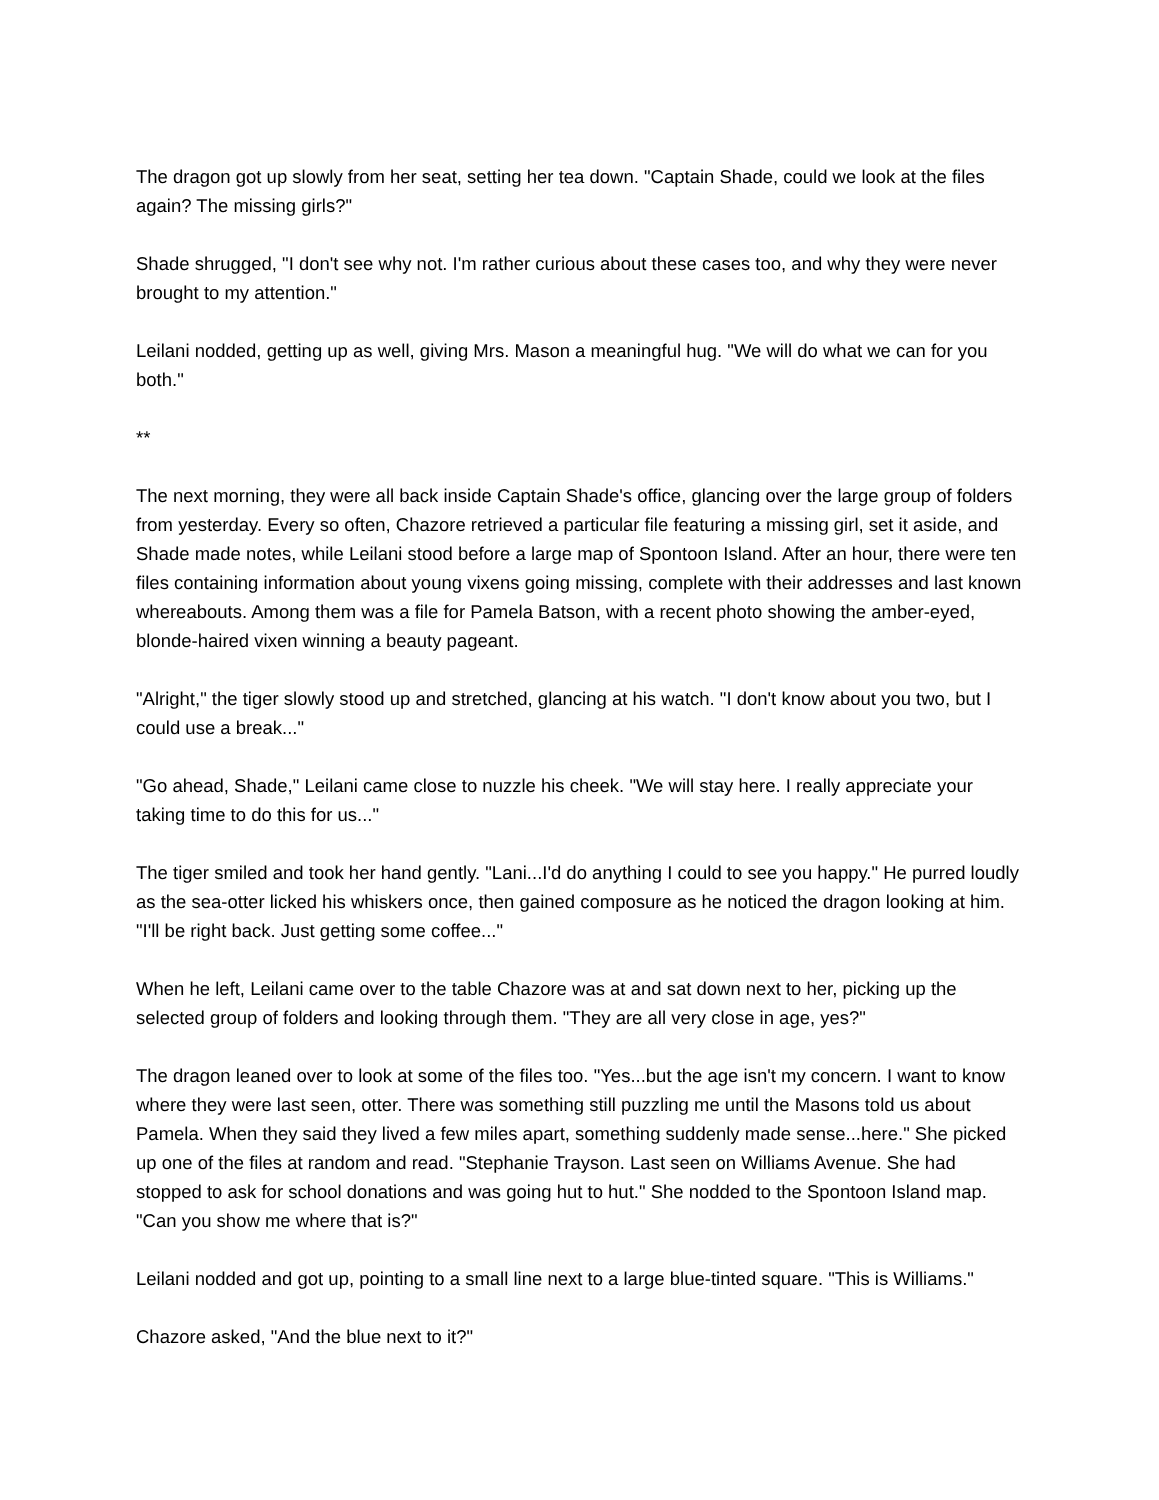The dragon got up slowly from her seat, setting her tea down. "Captain Shade, could we look at the files again? The missing girls?"
Shade shrugged, "I don't see why not. I'm rather curious about these cases too, and why they were never brought to my attention."
Leilani nodded, getting up as well, giving Mrs. Mason a meaningful hug. "We will do what we can for you both."
**
The next morning, they were all back inside Captain Shade's office, glancing over the large group of folders from yesterday. Every so often, Chazore retrieved a particular file featuring a missing girl, set it aside, and Shade made notes, while Leilani stood before a large map of Spontoon Island. After an hour, there were ten files containing information about young vixens going missing, complete with their addresses and last known whereabouts. Among them was a file for Pamela Batson, with a recent photo showing the amber-eyed, blonde-haired vixen winning a beauty pageant.
"Alright," the tiger slowly stood up and stretched, glancing at his watch. "I don't know about you two, but I could use a break..."
"Go ahead, Shade," Leilani came close to nuzzle his cheek. "We will stay here. I really appreciate your taking time to do this for us..."
The tiger smiled and took her hand gently. "Lani...I'd do anything I could to see you happy." He purred loudly as the sea-otter licked his whiskers once, then gained composure as he noticed the dragon looking at him. "I'll be right back. Just getting some coffee..."
When he left, Leilani came over to the table Chazore was at and sat down next to her, picking up the selected group of folders and looking through them. "They are all very close in age, yes?"
The dragon leaned over to look at some of the files too. "Yes...but the age isn't my concern. I want to know where they were last seen, otter. There was something still puzzling me until the Masons told us about Pamela. When they said they lived a few miles apart, something suddenly made sense...here." She picked up one of the files at random and read. "Stephanie Trayson. Last seen on Williams Avenue. She had stopped to ask for school donations and was going hut to hut." She nodded to the Spontoon Island map. "Can you show me where that is?"
Leilani nodded and got up, pointing to a small line next to a large blue-tinted square. "This is Williams."
Chazore asked, "And the blue next to it?"